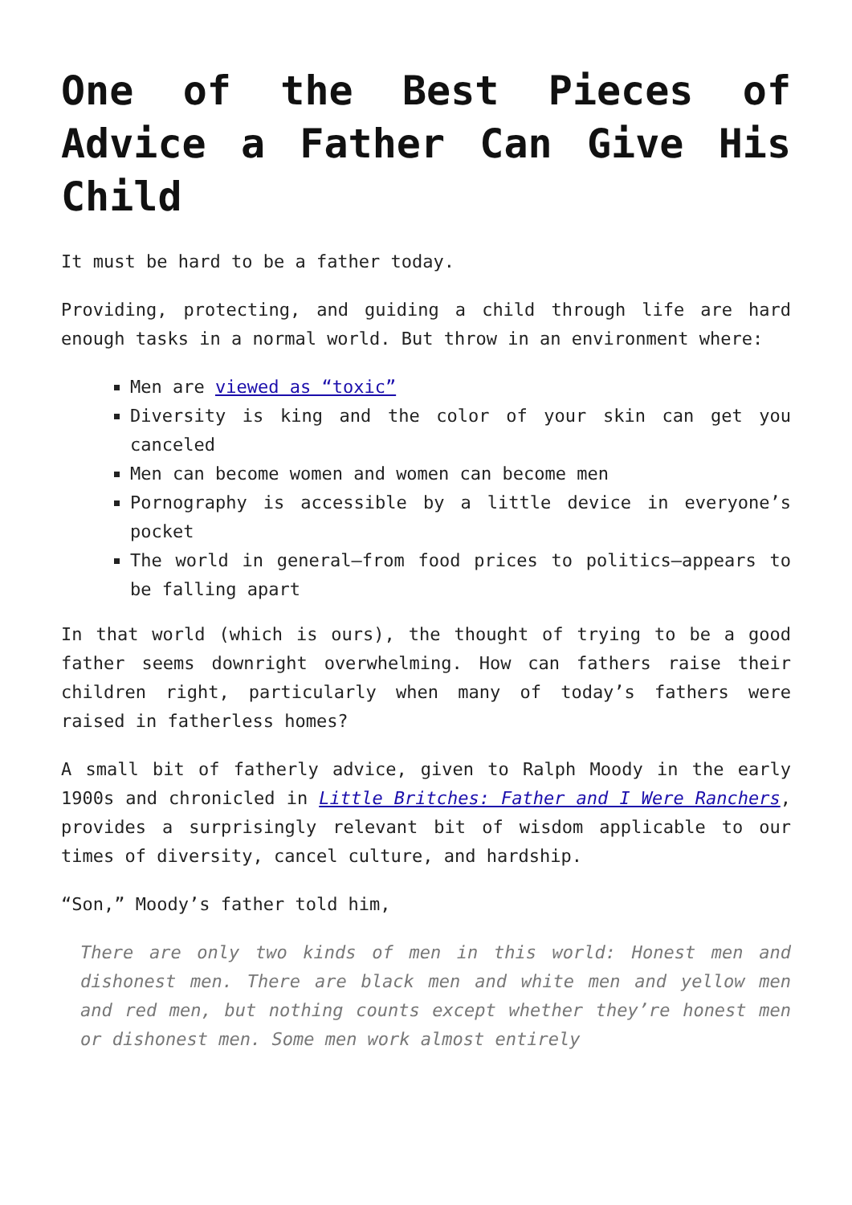One of the Best Pieces of Advice a Father Can Give His Child
It must be hard to be a father today.
Providing, protecting, and guiding a child through life are hard enough tasks in a normal world. But throw in an environment where:
Men are viewed as “toxic”
Diversity is king and the color of your skin can get you canceled
Men can become women and women can become men
Pornography is accessible by a little device in everyone’s pocket
The world in general—from food prices to politics—appears to be falling apart
In that world (which is ours), the thought of trying to be a good father seems downright overwhelming. How can fathers raise their children right, particularly when many of today’s fathers were raised in fatherless homes?
A small bit of fatherly advice, given to Ralph Moody in the early 1900s and chronicled in Little Britches: Father and I Were Ranchers, provides a surprisingly relevant bit of wisdom applicable to our times of diversity, cancel culture, and hardship.
“Son,” Moody’s father told him,
There are only two kinds of men in this world: Honest men and dishonest men. There are black men and white men and yellow men and red men, but nothing counts except whether they’re honest men or dishonest men. Some men work almost entirely